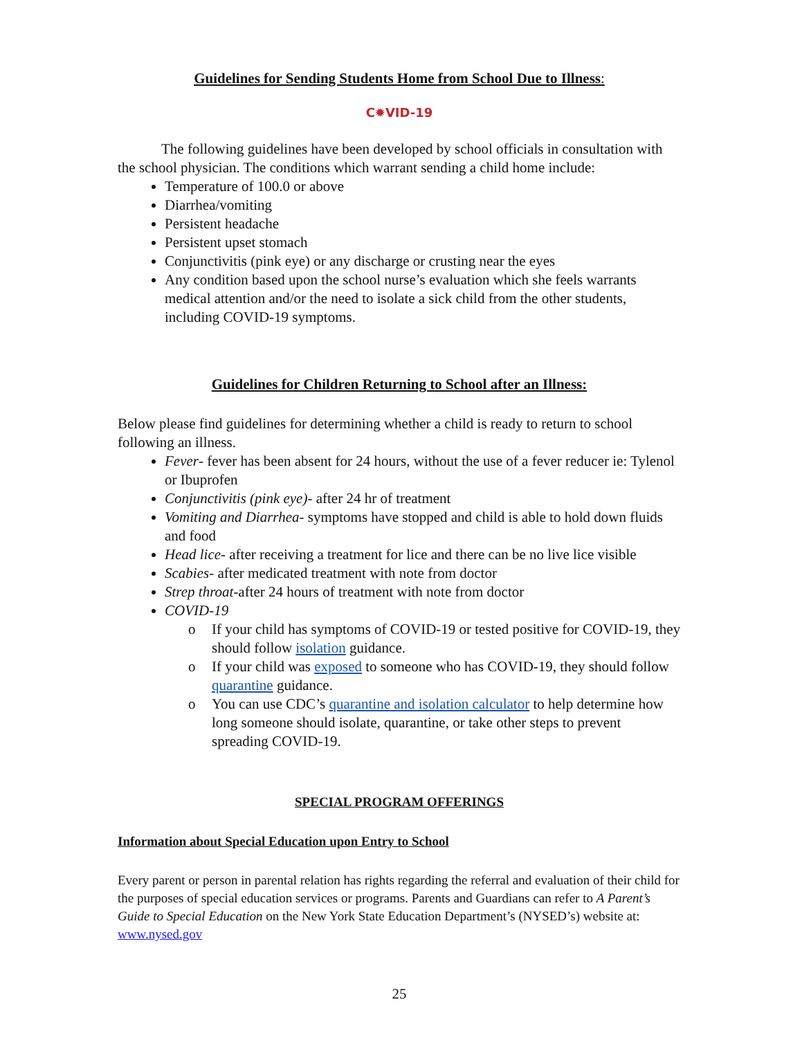Guidelines for Sending Students Home from School Due to Illness:
C✹VID-19
The following guidelines have been developed by school officials in consultation with the school physician. The conditions which warrant sending a child home include:
Temperature of 100.0 or above
Diarrhea/vomiting
Persistent headache
Persistent upset stomach
Conjunctivitis (pink eye) or any discharge or crusting near the eyes
Any condition based upon the school nurse’s evaluation which she feels warrants medical attention and/or the need to isolate a sick child from the other students, including COVID-19 symptoms.
Guidelines for Children Returning to School after an Illness:
Below please find guidelines for determining whether a child is ready to return to school following an illness.
Fever- fever has been absent for 24 hours, without the use of a fever reducer ie: Tylenol or Ibuprofen
Conjunctivitis (pink eye)- after 24 hr of treatment
Vomiting and Diarrhea- symptoms have stopped and child is able to hold down fluids and food
Head lice- after receiving a treatment for lice and there can be no live lice visible
Scabies- after medicated treatment with note from doctor
Strep throat-after 24 hours of treatment with note from doctor
COVID-19
o If your child has symptoms of COVID-19 or tested positive for COVID-19, they should follow isolation guidance.
o If your child was exposed to someone who has COVID-19, they should follow quarantine guidance.
o You can use CDC’s quarantine and isolation calculator to help determine how long someone should isolate, quarantine, or take other steps to prevent spreading COVID-19.
SPECIAL PROGRAM OFFERINGS
Information about Special Education upon Entry to School
Every parent or person in parental relation has rights regarding the referral and evaluation of their child for the purposes of special education services or programs. Parents and Guardians can refer to A Parent’s Guide to Special Education on the New York State Education Department’s (NYSED’s) website at: www.nysed.gov
25